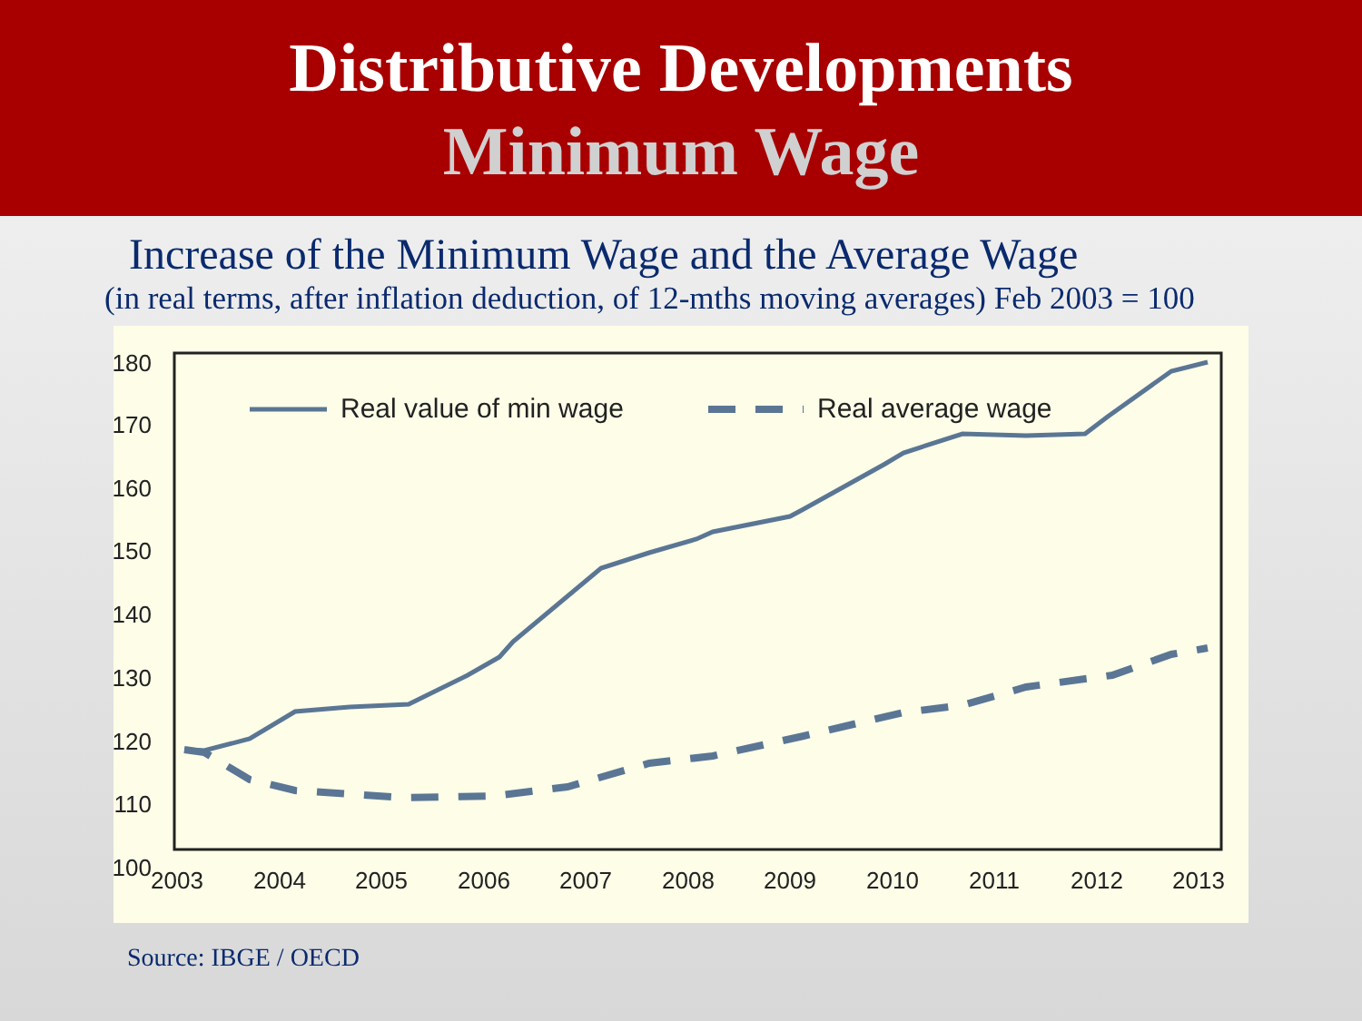Distributive Developments
Minimum Wage
Increase of the Minimum Wage and the Average Wage
(in real terms, after inflation deduction, of 12-mths moving averages) Feb 2003 = 100
180
170
160
150
140
130
120
110
100
2003
2004
2005
2006
2007
2008
2009
2010
2011
2012
2013
Real value of min wage
Real average wage
Source: IBGE / OECD